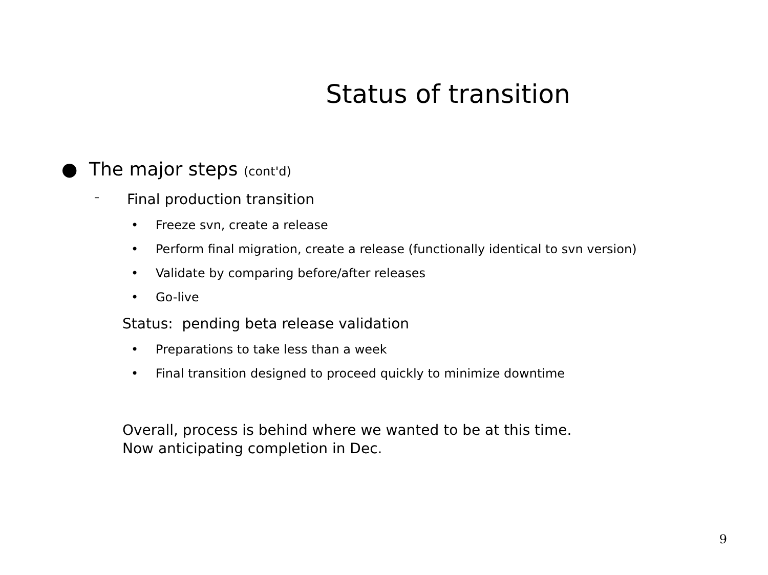Status of transition
● The major steps (cont'd)
– Final production transition
• Freeze svn, create a release
• Perform final migration, create a release (functionally identical to svn version)
• Validate by comparing before/after releases
• Go-live
Status: pending beta release validation
• Preparations to take less than a week
• Final transition designed to proceed quickly to minimize downtime
Overall, process is behind where we wanted to be at this time.
Now anticipating completion in Dec.
9